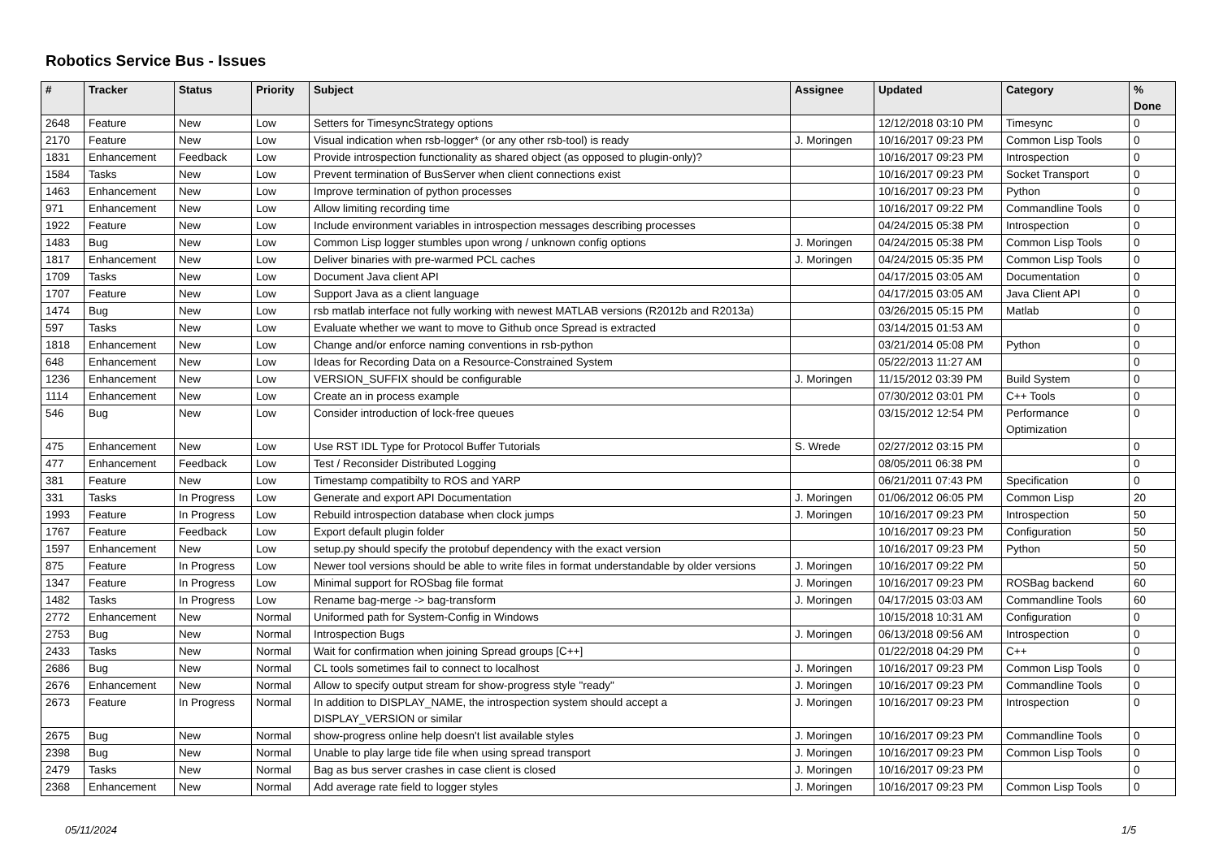Robotics Service Bus - Issues
| # | Tracker | Status | Priority | Subject | Assignee | Updated | Category | % Done |
| --- | --- | --- | --- | --- | --- | --- | --- | --- |
| 2648 | Feature | New | Low | Setters for TimesyncStrategy options | | 12/12/2018 03:10 PM | Timesync | 0 |
| 2170 | Feature | New | Low | Visual indication when rsb-logger* (or any other rsb-tool) is ready | J. Moringen | 10/16/2017 09:23 PM | Common Lisp Tools | 0 |
| 1831 | Enhancement | Feedback | Low | Provide introspection functionality as shared object (as opposed to plugin-only)? | | 10/16/2017 09:23 PM | Introspection | 0 |
| 1584 | Tasks | New | Low | Prevent termination of BusServer when client connections exist | | 10/16/2017 09:23 PM | Socket Transport | 0 |
| 1463 | Enhancement | New | Low | Improve termination of python processes | | 10/16/2017 09:23 PM | Python | 0 |
| 971 | Enhancement | New | Low | Allow limiting recording time | | 10/16/2017 09:22 PM | Commandline Tools | 0 |
| 1922 | Feature | New | Low | Include environment variables in introspection messages describing processes | | 04/24/2015 05:38 PM | Introspection | 0 |
| 1483 | Bug | New | Low | Common Lisp logger stumbles upon wrong / unknown config options | J. Moringen | 04/24/2015 05:38 PM | Common Lisp Tools | 0 |
| 1817 | Enhancement | New | Low | Deliver binaries with pre-warmed PCL caches | J. Moringen | 04/24/2015 05:35 PM | Common Lisp Tools | 0 |
| 1709 | Tasks | New | Low | Document Java client API | | 04/17/2015 03:05 AM | Documentation | 0 |
| 1707 | Feature | New | Low | Support Java as a client language | | 04/17/2015 03:05 AM | Java Client API | 0 |
| 1474 | Bug | New | Low | rsb matlab interface not fully working with newest MATLAB versions (R2012b and R2013a) | | 03/26/2015 05:15 PM | Matlab | 0 |
| 597 | Tasks | New | Low | Evaluate whether we want to move to Github once Spread is extracted | | 03/14/2015 01:53 AM | | 0 |
| 1818 | Enhancement | New | Low | Change and/or enforce naming conventions in rsb-python | | 03/21/2014 05:08 PM | Python | 0 |
| 648 | Enhancement | New | Low | Ideas for Recording Data on a Resource-Constrained System | | 05/22/2013 11:27 AM | | 0 |
| 1236 | Enhancement | New | Low | VERSION_SUFFIX should be configurable | J. Moringen | 11/15/2012 03:39 PM | Build System | 0 |
| 1114 | Enhancement | New | Low | Create an in process example | | 07/30/2012 03:01 PM | C++ Tools | 0 |
| 546 | Bug | New | Low | Consider introduction of lock-free queues | | 03/15/2012 12:54 PM | Performance Optimization | 0 |
| 475 | Enhancement | New | Low | Use RST IDL Type for Protocol Buffer Tutorials | S. Wrede | 02/27/2012 03:15 PM | | 0 |
| 477 | Enhancement | Feedback | Low | Test / Reconsider Distributed Logging | | 08/05/2011 06:38 PM | | 0 |
| 381 | Feature | New | Low | Timestamp compatibilty to ROS and YARP | | 06/21/2011 07:43 PM | Specification | 0 |
| 331 | Tasks | In Progress | Low | Generate and export API Documentation | J. Moringen | 01/06/2012 06:05 PM | Common Lisp | 20 |
| 1993 | Feature | In Progress | Low | Rebuild introspection database when clock jumps | J. Moringen | 10/16/2017 09:23 PM | Introspection | 50 |
| 1767 | Feature | Feedback | Low | Export default plugin folder | | 10/16/2017 09:23 PM | Configuration | 50 |
| 1597 | Enhancement | New | Low | setup.py should specify the protobuf dependency with the exact version | | 10/16/2017 09:23 PM | Python | 50 |
| 875 | Feature | In Progress | Low | Newer tool versions should be able to write files in format understandable by older versions | J. Moringen | 10/16/2017 09:22 PM | | 50 |
| 1347 | Feature | In Progress | Low | Minimal support for ROSbag file format | J. Moringen | 10/16/2017 09:23 PM | ROSBag backend | 60 |
| 1482 | Tasks | In Progress | Low | Rename bag-merge -> bag-transform | J. Moringen | 04/17/2015 03:03 AM | Commandline Tools | 60 |
| 2772 | Enhancement | New | Normal | Uniformed path for System-Config in Windows | | 10/15/2018 10:31 AM | Configuration | 0 |
| 2753 | Bug | New | Normal | Introspection Bugs | J. Moringen | 06/13/2018 09:56 AM | Introspection | 0 |
| 2433 | Tasks | New | Normal | Wait for confirmation when joining Spread groups [C++] | | 01/22/2018 04:29 PM | C++ | 0 |
| 2686 | Bug | New | Normal | CL tools sometimes fail to connect to localhost | J. Moringen | 10/16/2017 09:23 PM | Common Lisp Tools | 0 |
| 2676 | Enhancement | New | Normal | Allow to specify output stream for show-progress style "ready" | J. Moringen | 10/16/2017 09:23 PM | Commandline Tools | 0 |
| 2673 | Feature | In Progress | Normal | In addition to DISPLAY_NAME, the introspection system should accept a DISPLAY_VERSION or similar | J. Moringen | 10/16/2017 09:23 PM | Introspection | 0 |
| 2675 | Bug | New | Normal | show-progress online help doesn't list available styles | J. Moringen | 10/16/2017 09:23 PM | Commandline Tools | 0 |
| 2398 | Bug | New | Normal | Unable to play large tide file when using spread transport | J. Moringen | 10/16/2017 09:23 PM | Common Lisp Tools | 0 |
| 2479 | Tasks | New | Normal | Bag as bus server crashes in case client is closed | J. Moringen | 10/16/2017 09:23 PM | | 0 |
| 2368 | Enhancement | New | Normal | Add average rate field to logger styles | J. Moringen | 10/16/2017 09:23 PM | Common Lisp Tools | 0 |
05/11/2024 1/5